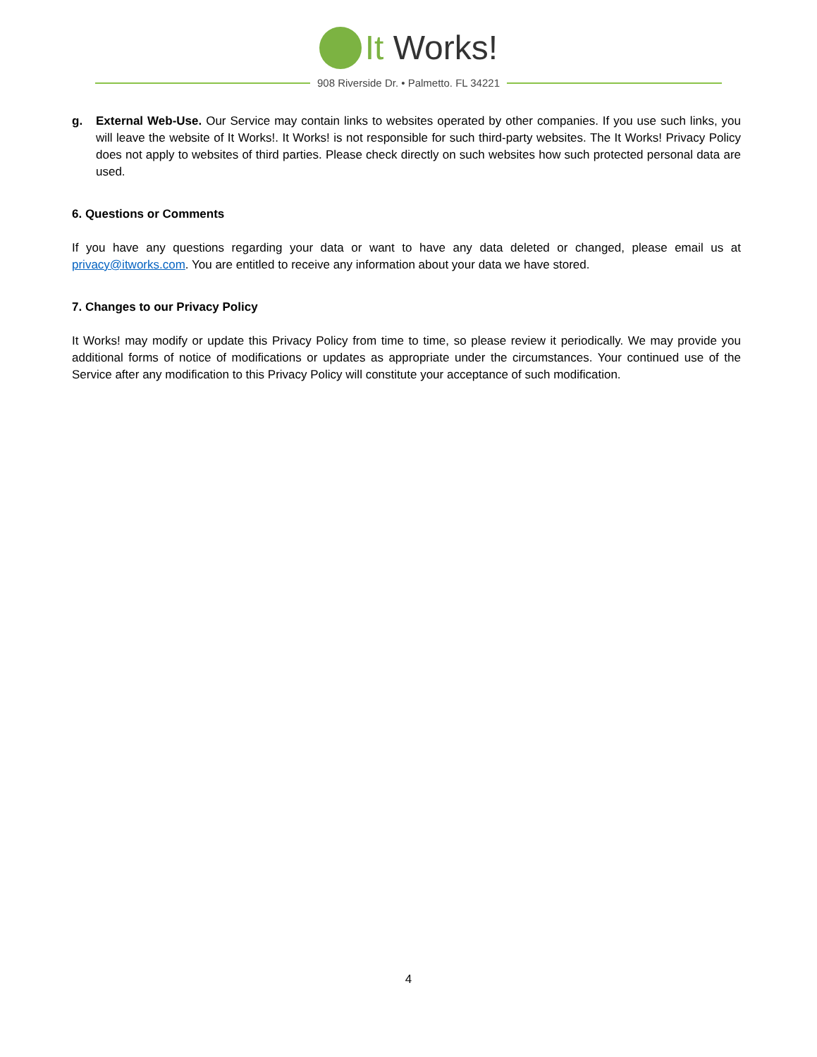It Works!
908 Riverside Dr. • Palmetto. FL 34221
g. External Web-Use. Our Service may contain links to websites operated by other companies. If you use such links, you will leave the website of It Works!. It Works! is not responsible for such third-party websites. The It Works! Privacy Policy does not apply to websites of third parties. Please check directly on such websites how such protected personal data are used.
6. Questions or Comments
If you have any questions regarding your data or want to have any data deleted or changed, please email us at privacy@itworks.com. You are entitled to receive any information about your data we have stored.
7. Changes to our Privacy Policy
It Works! may modify or update this Privacy Policy from time to time, so please review it periodically. We may provide you additional forms of notice of modifications or updates as appropriate under the circumstances. Your continued use of the Service after any modification to this Privacy Policy will constitute your acceptance of such modification.
4